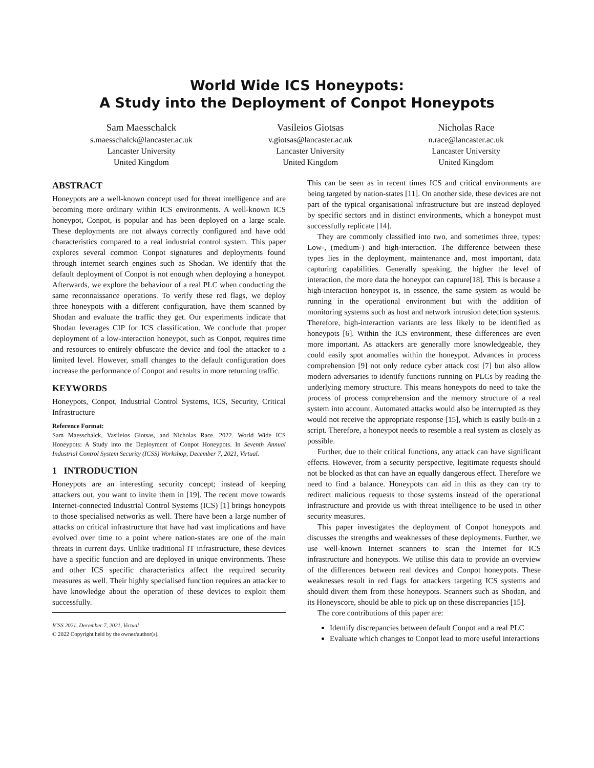World Wide ICS Honeypots:
A Study into the Deployment of Conpot Honeypots
Sam Maesschalck
s.maesschalck@lancaster.ac.uk
Lancaster University
United Kingdom
Vasileios Giotsas
v.giotsas@lancaster.ac.uk
Lancaster University
United Kingdom
Nicholas Race
n.race@lancaster.ac.uk
Lancaster University
United Kingdom
ABSTRACT
Honeypots are a well-known concept used for threat intelligence and are becoming more ordinary within ICS environments. A well-known ICS honeypot, Conpot, is popular and has been deployed on a large scale. These deployments are not always correctly configured and have odd characteristics compared to a real industrial control system. This paper explores several common Conpot signatures and deployments found through internet search engines such as Shodan. We identify that the default deployment of Conpot is not enough when deploying a honeypot. Afterwards, we explore the behaviour of a real PLC when conducting the same reconnaissance operations. To verify these red flags, we deploy three honeypots with a different configuration, have them scanned by Shodan and evaluate the traffic they get. Our experiments indicate that Shodan leverages CIP for ICS classification. We conclude that proper deployment of a low-interaction honeypot, such as Conpot, requires time and resources to entirely obfuscate the device and fool the attacker to a limited level. However, small changes to the default configuration does increase the performance of Conpot and results in more returning traffic.
KEYWORDS
Honeypots, Conpot, Industrial Control Systems, ICS, Security, Critical Infrastructure
Reference Format:
Sam Maesschalck, Vasileios Giotsas, and Nicholas Race. 2022. World Wide ICS Honeypots: A Study into the Deployment of Conpot Honeypots. In Seventh Annual Industrial Control System Security (ICSS) Workshop, December 7, 2021, Virtual.
1 INTRODUCTION
Honeypots are an interesting security concept; instead of keeping attackers out, you want to invite them in [19]. The recent move towards Internet-connected Industrial Control Systems (ICS) [1] brings honeypots to those specialised networks as well. There have been a large number of attacks on critical infrastructure that have had vast implications and have evolved over time to a point where nation-states are one of the main threats in current days. Unlike traditional IT infrastructure, these devices have a specific function and are deployed in unique environments. These and other ICS specific characteristics affect the required security measures as well. Their highly specialised function requires an attacker to have knowledge about the operation of these devices to exploit them successfully.
ICSS 2021, December 7, 2021, Virtual
© 2022 Copyright held by the owner/author(s).
This can be seen as in recent times ICS and critical environments are being targeted by nation-states [11]. On another side, these devices are not part of the typical organisational infrastructure but are instead deployed by specific sectors and in distinct environments, which a honeypot must successfully replicate [14].
They are commonly classified into two, and sometimes three, types: Low-, (medium-) and high-interaction. The difference between these types lies in the deployment, maintenance and, most important, data capturing capabilities. Generally speaking, the higher the level of interaction, the more data the honeypot can capture[18]. This is because a high-interaction honeypot is, in essence, the same system as would be running in the operational environment but with the addition of monitoring systems such as host and network intrusion detection systems. Therefore, high-interaction variants are less likely to be identified as honeypots [6]. Within the ICS environment, these differences are even more important. As attackers are generally more knowledgeable, they could easily spot anomalies within the honeypot. Advances in process comprehension [9] not only reduce cyber attack cost [7] but also allow modern adversaries to identify functions running on PLCs by reading the underlying memory structure. This means honeypots do need to take the process of process comprehension and the memory structure of a real system into account. Automated attacks would also be interrupted as they would not receive the appropriate response [15], which is easily built-in a script. Therefore, a honeypot needs to resemble a real system as closely as possible.
Further, due to their critical functions, any attack can have significant effects. However, from a security perspective, legitimate requests should not be blocked as that can have an equally dangerous effect. Therefore we need to find a balance. Honeypots can aid in this as they can try to redirect malicious requests to those systems instead of the operational infrastructure and provide us with threat intelligence to be used in other security measures.
This paper investigates the deployment of Conpot honeypots and discusses the strengths and weaknesses of these deployments. Further, we use well-known Internet scanners to scan the Internet for ICS infrastructure and honeypots. We utilise this data to provide an overview of the differences between real devices and Conpot honeypots. These weaknesses result in red flags for attackers targeting ICS systems and should divert them from these honeypots. Scanners such as Shodan, and its Honeyscore, should be able to pick up on these discrepancies [15].
The core contributions of this paper are:
Identify discrepancies between default Conpot and a real PLC
Evaluate which changes to Conpot lead to more useful interactions